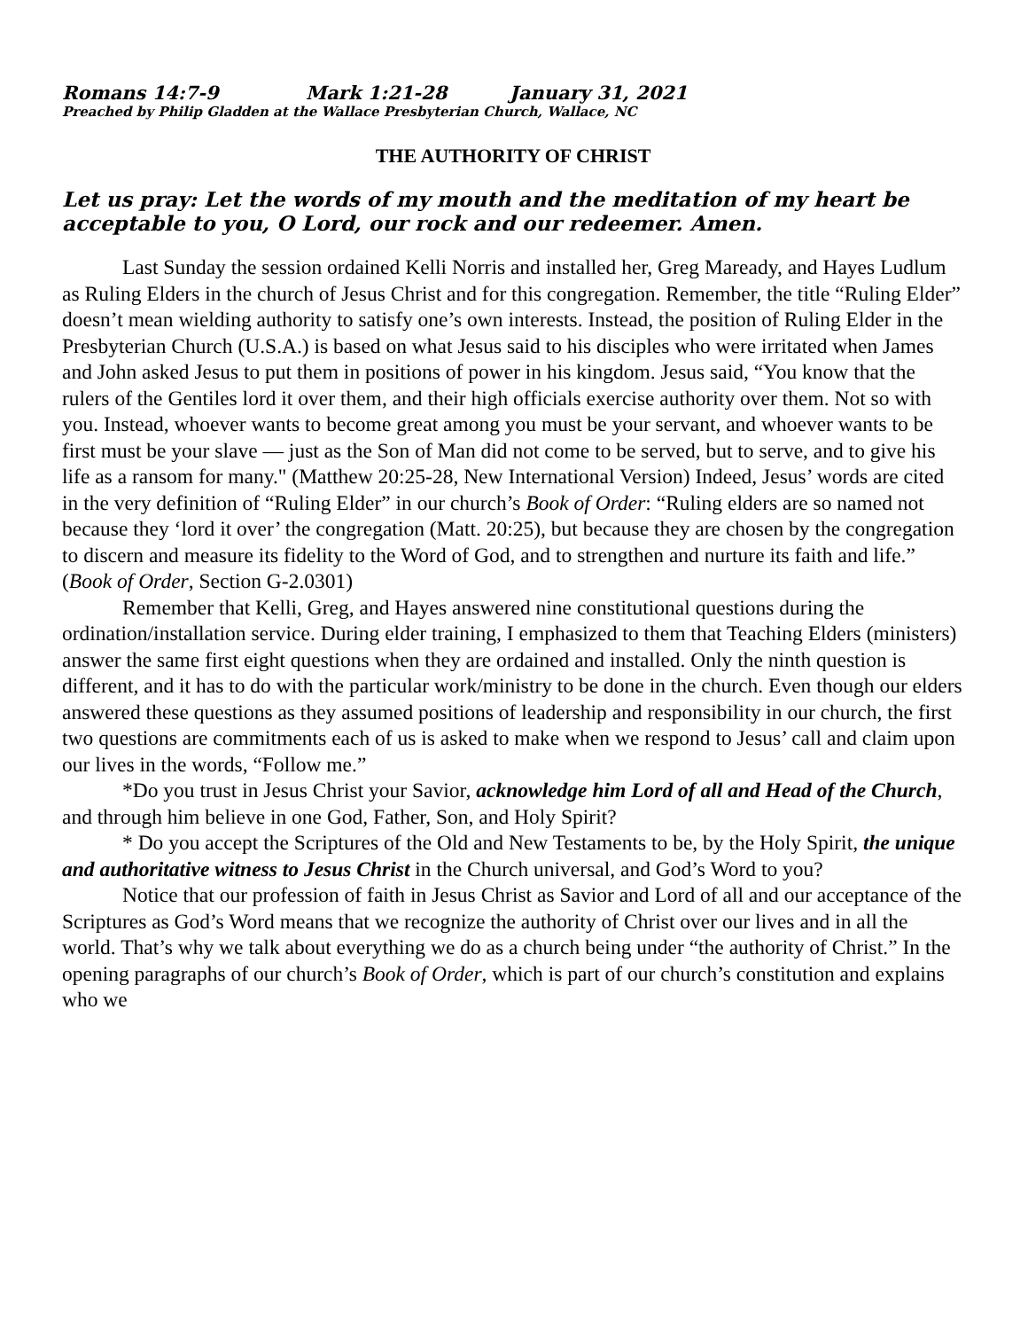Romans 14:7-9 Mark 1:21-28 January 31, 2021
Preached by Philip Gladden at the Wallace Presbyterian Church, Wallace, NC
THE AUTHORITY OF CHRIST
Let us pray: Let the words of my mouth and the meditation of my heart be acceptable to you, O Lord, our rock and our redeemer. Amen.
Last Sunday the session ordained Kelli Norris and installed her, Greg Maready, and Hayes Ludlum as Ruling Elders in the church of Jesus Christ and for this congregation. Remember, the title “Ruling Elder” doesn’t mean wielding authority to satisfy one’s own interests. Instead, the position of Ruling Elder in the Presbyterian Church (U.S.A.) is based on what Jesus said to his disciples who were irritated when James and John asked Jesus to put them in positions of power in his kingdom. Jesus said, “You know that the rulers of the Gentiles lord it over them, and their high officials exercise authority over them. Not so with you. Instead, whoever wants to become great among you must be your servant, and whoever wants to be first must be your slave — just as the Son of Man did not come to be served, but to serve, and to give his life as a ransom for many." (Matthew 20:25-28, New International Version) Indeed, Jesus’ words are cited in the very definition of “Ruling Elder” in our church’s Book of Order: “Ruling elders are so named not because they ‘lord it over’ the congregation (Matt. 20:25), but because they are chosen by the congregation to discern and measure its fidelity to the Word of God, and to strengthen and nurture its faith and life.” (Book of Order, Section G-2.0301)
Remember that Kelli, Greg, and Hayes answered nine constitutional questions during the ordination/installation service. During elder training, I emphasized to them that Teaching Elders (ministers) answer the same first eight questions when they are ordained and installed. Only the ninth question is different, and it has to do with the particular work/ministry to be done in the church. Even though our elders answered these questions as they assumed positions of leadership and responsibility in our church, the first two questions are commitments each of us is asked to make when we respond to Jesus’ call and claim upon our lives in the words, “Follow me.”
*Do you trust in Jesus Christ your Savior, acknowledge him Lord of all and Head of the Church, and through him believe in one God, Father, Son, and Holy Spirit?
* Do you accept the Scriptures of the Old and New Testaments to be, by the Holy Spirit, the unique and authoritative witness to Jesus Christ in the Church universal, and God’s Word to you?
Notice that our profession of faith in Jesus Christ as Savior and Lord of all and our acceptance of the Scriptures as God’s Word means that we recognize the authority of Christ over our lives and in all the world. That’s why we talk about everything we do as a church being under “the authority of Christ.” In the opening paragraphs of our church’s Book of Order, which is part of our church’s constitution and explains who we